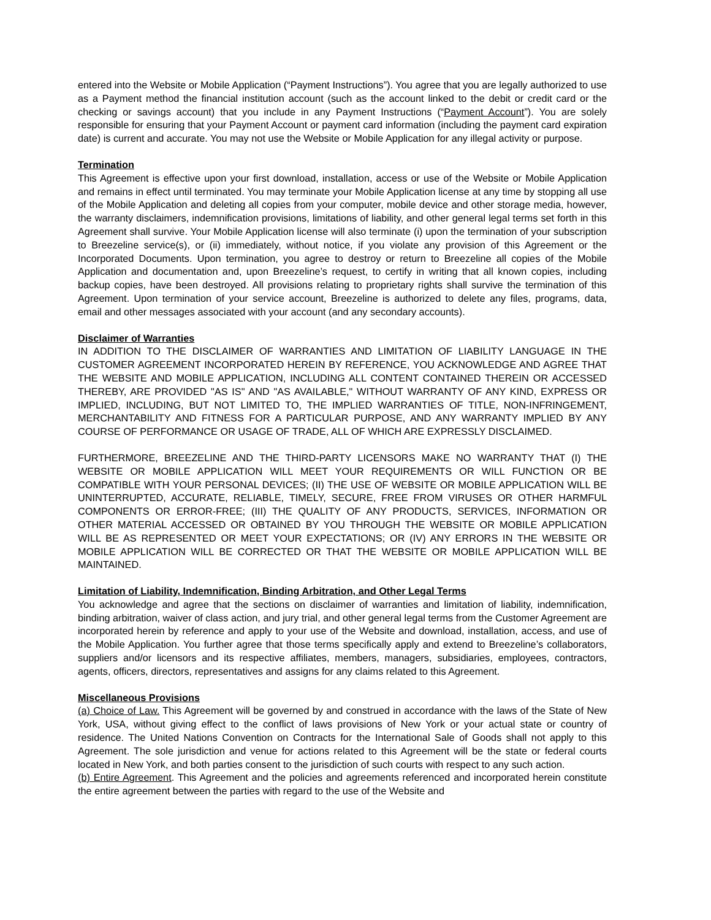entered into the Website or Mobile Application (“Payment Instructions”). You agree that you are legally authorized to use as a Payment method the financial institution account (such as the account linked to the debit or credit card or the checking or savings account) that you include in any Payment Instructions (“Payment Account”). You are solely responsible for ensuring that your Payment Account or payment card information (including the payment card expiration date) is current and accurate. You may not use the Website or Mobile Application for any illegal activity or purpose.
Termination
This Agreement is effective upon your first download, installation, access or use of the Website or Mobile Application and remains in effect until terminated. You may terminate your Mobile Application license at any time by stopping all use of the Mobile Application and deleting all copies from your computer, mobile device and other storage media, however, the warranty disclaimers, indemnification provisions, limitations of liability, and other general legal terms set forth in this Agreement shall survive. Your Mobile Application license will also terminate (i) upon the termination of your subscription to Breezeline service(s), or (ii) immediately, without notice, if you violate any provision of this Agreement or the Incorporated Documents. Upon termination, you agree to destroy or return to Breezeline all copies of the Mobile Application and documentation and, upon Breezeline’s request, to certify in writing that all known copies, including backup copies, have been destroyed. All provisions relating to proprietary rights shall survive the termination of this Agreement. Upon termination of your service account, Breezeline is authorized to delete any files, programs, data, email and other messages associated with your account (and any secondary accounts).
Disclaimer of Warranties
IN ADDITION TO THE DISCLAIMER OF WARRANTIES AND LIMITATION OF LIABILITY LANGUAGE IN THE CUSTOMER AGREEMENT INCORPORATED HEREIN BY REFERENCE, YOU ACKNOWLEDGE AND AGREE THAT THE WEBSITE AND MOBILE APPLICATION, INCLUDING ALL CONTENT CONTAINED THEREIN OR ACCESSED THEREBY, ARE PROVIDED "AS IS" AND "AS AVAILABLE," WITHOUT WARRANTY OF ANY KIND, EXPRESS OR IMPLIED, INCLUDING, BUT NOT LIMITED TO, THE IMPLIED WARRANTIES OF TITLE, NON-INFRINGEMENT, MERCHANTABILITY AND FITNESS FOR A PARTICULAR PURPOSE, AND ANY WARRANTY IMPLIED BY ANY COURSE OF PERFORMANCE OR USAGE OF TRADE, ALL OF WHICH ARE EXPRESSLY DISCLAIMED.
FURTHERMORE, BREEZELINE AND THE THIRD-PARTY LICENSORS MAKE NO WARRANTY THAT (I) THE WEBSITE OR MOBILE APPLICATION WILL MEET YOUR REQUIREMENTS OR WILL FUNCTION OR BE COMPATIBLE WITH YOUR PERSONAL DEVICES; (II) THE USE OF WEBSITE OR MOBILE APPLICATION WILL BE UNINTERRUPTED, ACCURATE, RELIABLE, TIMELY, SECURE, FREE FROM VIRUSES OR OTHER HARMFUL COMPONENTS OR ERROR-FREE; (III) THE QUALITY OF ANY PRODUCTS, SERVICES, INFORMATION OR OTHER MATERIAL ACCESSED OR OBTAINED BY YOU THROUGH THE WEBSITE OR MOBILE APPLICATION WILL BE AS REPRESENTED OR MEET YOUR EXPECTATIONS; OR (IV) ANY ERRORS IN THE WEBSITE OR MOBILE APPLICATION WILL BE CORRECTED OR THAT THE WEBSITE OR MOBILE APPLICATION WILL BE MAINTAINED.
Limitation of Liability, Indemnification, Binding Arbitration, and Other Legal Terms
You acknowledge and agree that the sections on disclaimer of warranties and limitation of liability, indemnification, binding arbitration, waiver of class action, and jury trial, and other general legal terms from the Customer Agreement are incorporated herein by reference and apply to your use of the Website and download, installation, access, and use of the Mobile Application. You further agree that those terms specifically apply and extend to Breezeline’s collaborators, suppliers and/or licensors and its respective affiliates, members, managers, subsidiaries, employees, contractors, agents, officers, directors, representatives and assigns for any claims related to this Agreement.
Miscellaneous Provisions
(a) Choice of Law. This Agreement will be governed by and construed in accordance with the laws of the State of New York, USA, without giving effect to the conflict of laws provisions of New York or your actual state or country of residence. The United Nations Convention on Contracts for the International Sale of Goods shall not apply to this Agreement. The sole jurisdiction and venue for actions related to this Agreement will be the state or federal courts located in New York, and both parties consent to the jurisdiction of such courts with respect to any such action.
(b) Entire Agreement. This Agreement and the policies and agreements referenced and incorporated herein constitute the entire agreement between the parties with regard to the use of the Website and